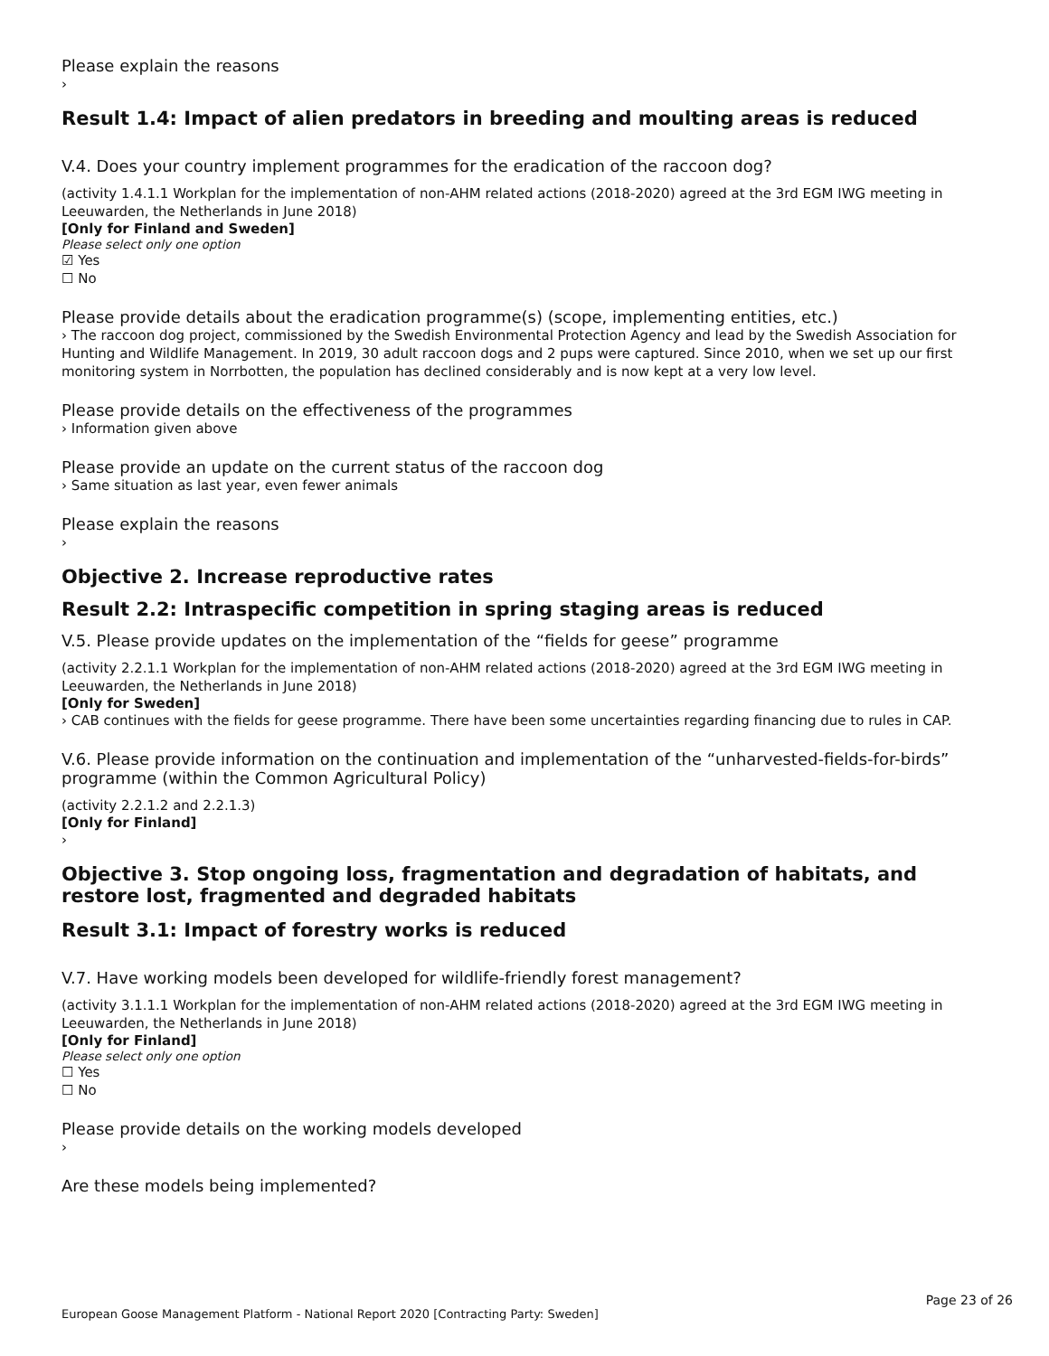Please explain the reasons
›
Result 1.4: Impact of alien predators in breeding and moulting areas is reduced
V.4. Does your country implement programmes for the eradication of the raccoon dog?
(activity 1.4.1.1 Workplan for the implementation of non-AHM related actions (2018-2020) agreed at the 3rd EGM IWG meeting in Leeuwarden, the Netherlands in June 2018)
[Only for Finland and Sweden]
Please select only one option
☑ Yes
☐ No
Please provide details about the eradication programme(s) (scope, implementing entities, etc.)
› The raccoon dog project, commissioned by the Swedish Environmental Protection Agency and lead by the Swedish Association for Hunting and Wildlife Management. In 2019, 30 adult raccoon dogs and 2 pups were captured. Since 2010, when we set up our first monitoring system in Norrbotten, the population has declined considerably and is now kept at a very low level.
Please provide details on the effectiveness of the programmes
› Information given above
Please provide an update on the current status of the raccoon dog
› Same situation as last year, even fewer animals
Please explain the reasons
›
Objective 2. Increase reproductive rates
Result 2.2: Intraspecific competition in spring staging areas is reduced
V.5. Please provide updates on the implementation of the “fields for geese” programme
(activity 2.2.1.1 Workplan for the implementation of non-AHM related actions (2018-2020) agreed at the 3rd EGM IWG meeting in Leeuwarden, the Netherlands in June 2018)
[Only for Sweden]
› CAB continues with the fields for geese programme. There have been some uncertainties regarding financing due to rules in CAP.
V.6. Please provide information on the continuation and implementation of the “unharvested-fields-for-birds” programme (within the Common Agricultural Policy)
(activity 2.2.1.2 and 2.2.1.3)
[Only for Finland]
›
Objective 3. Stop ongoing loss, fragmentation and degradation of habitats, and restore lost, fragmented and degraded habitats
Result 3.1: Impact of forestry works is reduced
V.7. Have working models been developed for wildlife-friendly forest management?
(activity 3.1.1.1 Workplan for the implementation of non-AHM related actions (2018-2020) agreed at the 3rd EGM IWG meeting in Leeuwarden, the Netherlands in June 2018)
[Only for Finland]
Please select only one option
☐ Yes
☐ No
Please provide details on the working models developed
›
Are these models being implemented?
Page 23 of 26
European Goose Management Platform - National Report 2020 [Contracting Party: Sweden]